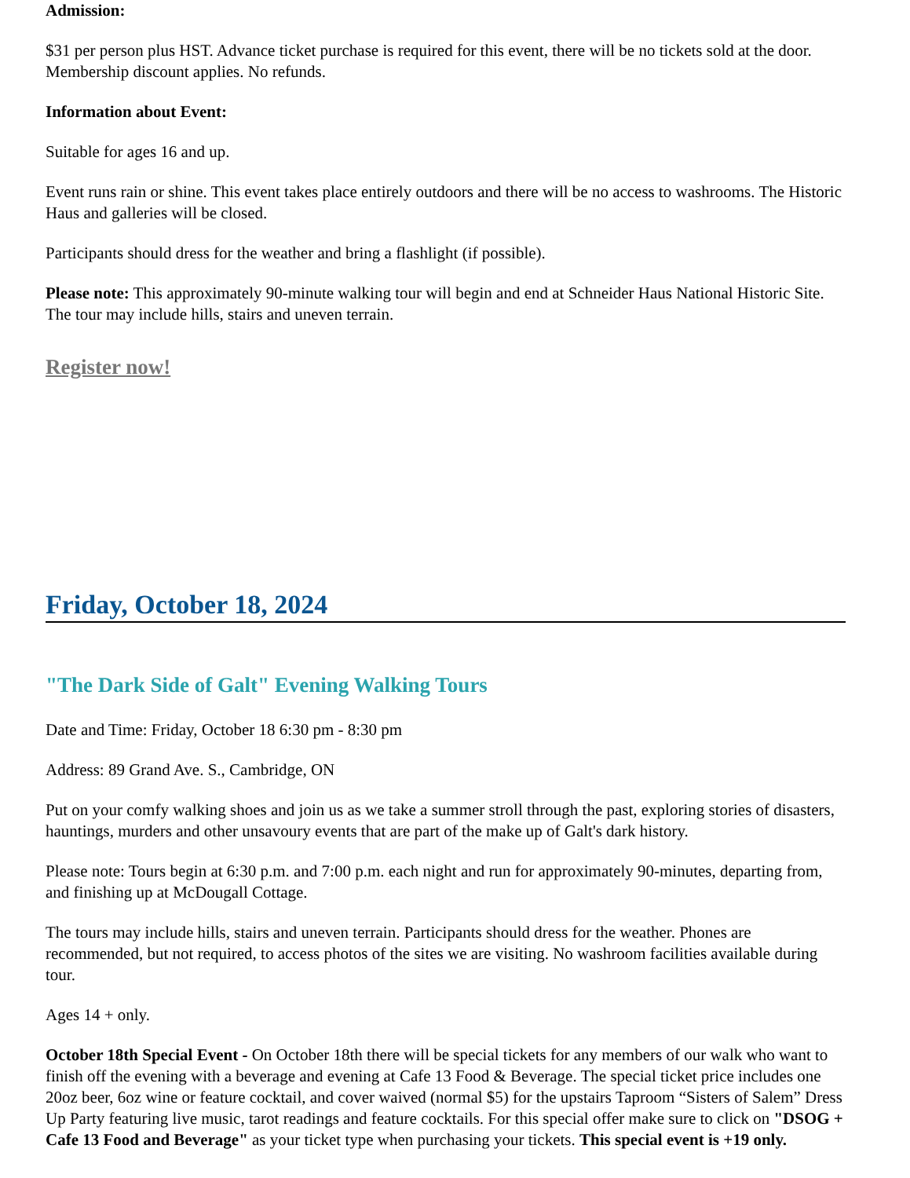Admission:
$31 per person plus HST. Advance ticket purchase is required for this event, there will be no tickets sold at the door. Membership discount applies. No refunds.
Information about Event:
Suitable for ages 16 and up.
Event runs rain or shine. This event takes place entirely outdoors and there will be no access to washrooms. The Historic Haus and galleries will be closed.
Participants should dress for the weather and bring a flashlight (if possible).
Please note: This approximately 90-minute walking tour will begin and end at Schneider Haus National Historic Site. The tour may include hills, stairs and uneven terrain.
Register now!
Friday, October 18, 2024
"The Dark Side of Galt" Evening Walking Tours
Date and Time: Friday, October 18 6:30 pm - 8:30 pm
Address: 89 Grand Ave. S., Cambridge, ON
Put on your comfy walking shoes and join us as we take a summer stroll through the past, exploring stories of disasters, hauntings, murders and other unsavoury events that are part of the make up of Galt's dark history.
Please note: Tours begin at 6:30 p.m. and 7:00 p.m. each night and run for approximately 90-minutes, departing from, and finishing up at McDougall Cottage.
The tours may include hills, stairs and uneven terrain. Participants should dress for the weather. Phones are recommended, but not required, to access photos of the sites we are visiting. No washroom facilities available during tour.
Ages 14 + only.
October 18th Special Event - On October 18th there will be special tickets for any members of our walk who want to finish off the evening with a beverage and evening at Cafe 13 Food & Beverage. The special ticket price includes one 20oz beer, 6oz wine or feature cocktail, and cover waived (normal $5) for the upstairs Taproom “Sisters of Salem” Dress Up Party featuring live music, tarot readings and feature cocktails. For this special offer make sure to click on "DSOG + Cafe 13 Food and Beverage" as your ticket type when purchasing your tickets. This special event is +19 only.